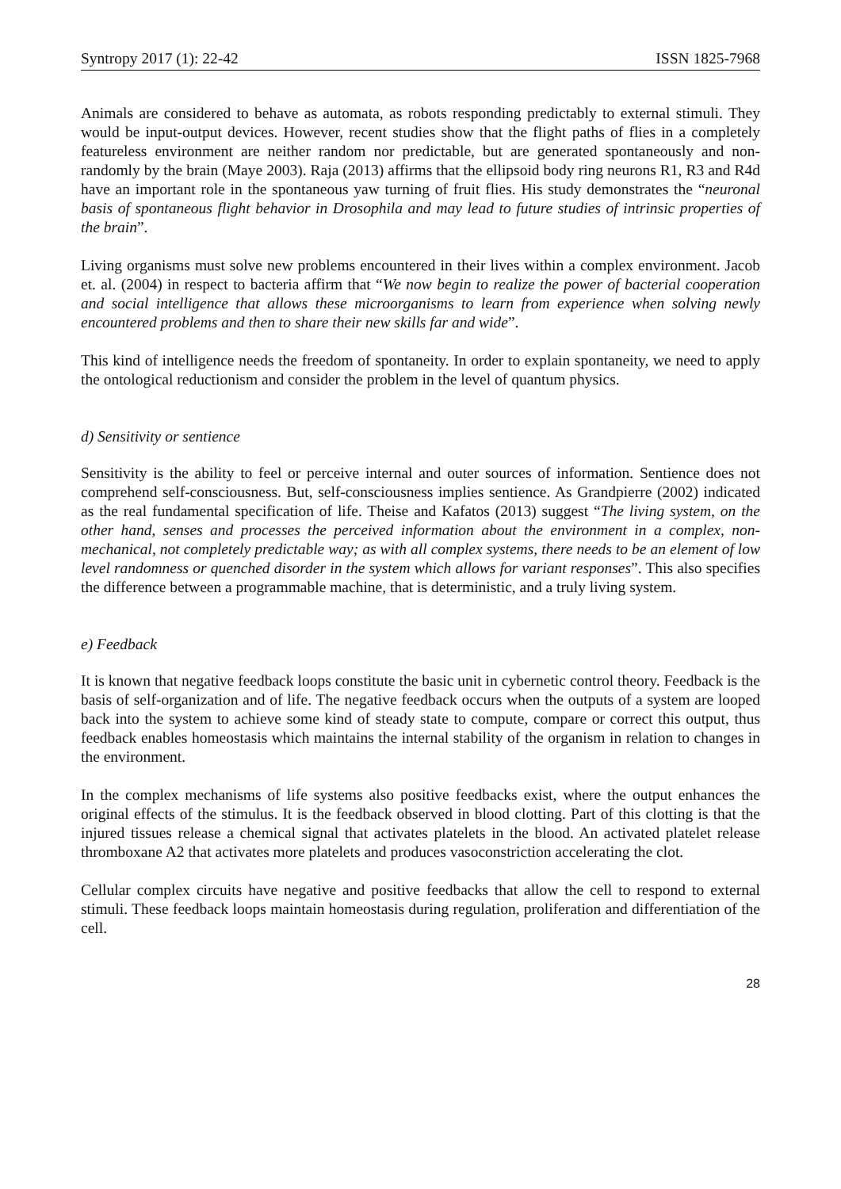Syntropy 2017 (1): 22-42 ISSN 1825-7968
Animals are considered to behave as automata, as robots responding predictably to external stimuli. They would be input-output devices. However, recent studies show that the flight paths of flies in a completely featureless environment are neither random nor predictable, but are generated spontaneously and non-randomly by the brain (Maye 2003). Raja (2013) affirms that the ellipsoid body ring neurons R1, R3 and R4d have an important role in the spontaneous yaw turning of fruit flies. His study demonstrates the “neuronal basis of spontaneous flight behavior in Drosophila and may lead to future studies of intrinsic properties of the brain”.
Living organisms must solve new problems encountered in their lives within a complex environment. Jacob et. al. (2004) in respect to bacteria affirm that “We now begin to realize the power of bacterial cooperation and social intelligence that allows these microorganisms to learn from experience when solving newly encountered problems and then to share their new skills far and wide”.
This kind of intelligence needs the freedom of spontaneity. In order to explain spontaneity, we need to apply the ontological reductionism and consider the problem in the level of quantum physics.
d) Sensitivity or sentience
Sensitivity is the ability to feel or perceive internal and outer sources of information. Sentience does not comprehend self-consciousness. But, self-consciousness implies sentience. As Grandpierre (2002) indicated as the real fundamental specification of life. Theise and Kafatos (2013) suggest “The living system, on the other hand, senses and processes the perceived information about the environment in a complex, non-mechanical, not completely predictable way; as with all complex systems, there needs to be an element of low level randomness or quenched disorder in the system which allows for variant responses”. This also specifies the difference between a programmable machine, that is deterministic, and a truly living system.
e) Feedback
It is known that negative feedback loops constitute the basic unit in cybernetic control theory. Feedback is the basis of self-organization and of life. The negative feedback occurs when the outputs of a system are looped back into the system to achieve some kind of steady state to compute, compare or correct this output, thus feedback enables homeostasis which maintains the internal stability of the organism in relation to changes in the environment.
In the complex mechanisms of life systems also positive feedbacks exist, where the output enhances the original effects of the stimulus. It is the feedback observed in blood clotting. Part of this clotting is that the injured tissues release a chemical signal that activates platelets in the blood. An activated platelet release thromboxane A2 that activates more platelets and produces vasoconstriction accelerating the clot.
Cellular complex circuits have negative and positive feedbacks that allow the cell to respond to external stimuli. These feedback loops maintain homeostasis during regulation, proliferation and differentiation of the cell.
28